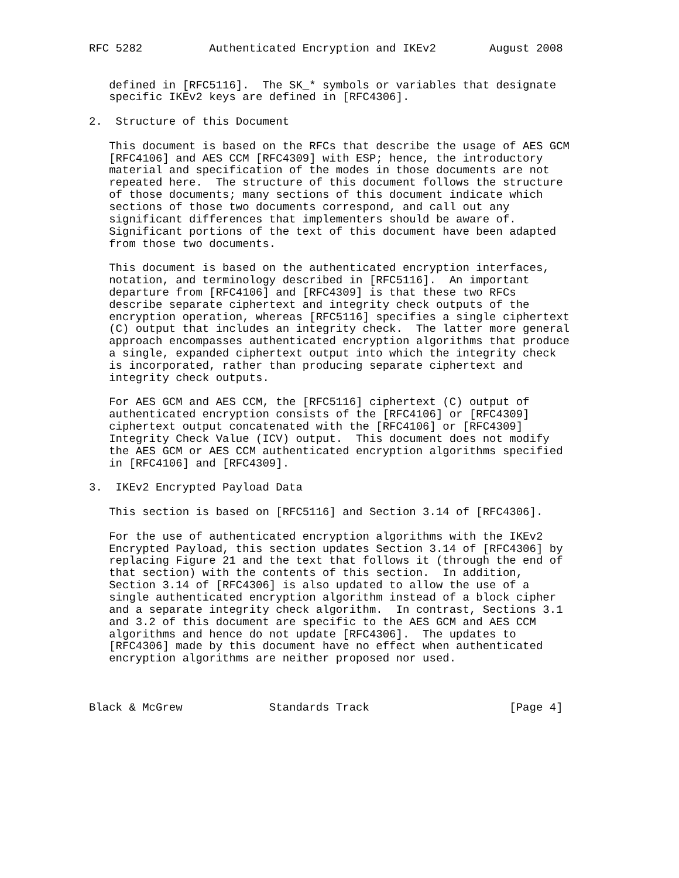RFC 5282          Authenticated Encryption and IKEv2        August 2008


   defined in [RFC5116].  The SK_* symbols or variables that designate
   specific IKEv2 keys are defined in [RFC4306].

2.  Structure of this Document

   This document is based on the RFCs that describe the usage of AES GCM
   [RFC4106] and AES CCM [RFC4309] with ESP; hence, the introductory
   material and specification of the modes in those documents are not
   repeated here.  The structure of this document follows the structure
   of those documents; many sections of this document indicate which
   sections of those two documents correspond, and call out any
   significant differences that implementers should be aware of.
   Significant portions of the text of this document have been adapted
   from those two documents.

   This document is based on the authenticated encryption interfaces,
   notation, and terminology described in [RFC5116].  An important
   departure from [RFC4106] and [RFC4309] is that these two RFCs
   describe separate ciphertext and integrity check outputs of the
   encryption operation, whereas [RFC5116] specifies a single ciphertext
   (C) output that includes an integrity check.  The latter more general
   approach encompasses authenticated encryption algorithms that produce
   a single, expanded ciphertext output into which the integrity check
   is incorporated, rather than producing separate ciphertext and
   integrity check outputs.

   For AES GCM and AES CCM, the [RFC5116] ciphertext (C) output of
   authenticated encryption consists of the [RFC4106] or [RFC4309]
   ciphertext output concatenated with the [RFC4106] or [RFC4309]
   Integrity Check Value (ICV) output.  This document does not modify
   the AES GCM or AES CCM authenticated encryption algorithms specified
   in [RFC4106] and [RFC4309].

3.  IKEv2 Encrypted Payload Data

   This section is based on [RFC5116] and Section 3.14 of [RFC4306].

   For the use of authenticated encryption algorithms with the IKEv2
   Encrypted Payload, this section updates Section 3.14 of [RFC4306] by
   replacing Figure 21 and the text that follows it (through the end of
   that section) with the contents of this section.  In addition,
   Section 3.14 of [RFC4306] is also updated to allow the use of a
   single authenticated encryption algorithm instead of a block cipher
   and a separate integrity check algorithm.  In contrast, Sections 3.1
   and 3.2 of this document are specific to the AES GCM and AES CCM
   algorithms and hence do not update [RFC4306].  The updates to
   [RFC4306] made by this document have no effect when authenticated
   encryption algorithms are neither proposed nor used.



Black & McGrew             Standards Track                     [Page 4]